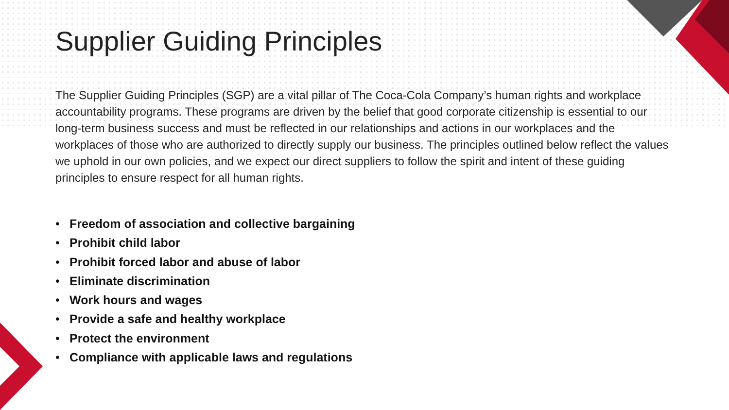Supplier Guiding Principles
The Supplier Guiding Principles (SGP) are a vital pillar of The Coca-Cola Company’s human rights and workplace accountability programs. These programs are driven by the belief that good corporate citizenship is essential to our long-term business success and must be reflected in our relationships and actions in our workplaces and the workplaces of those who are authorized to directly supply our business. The principles outlined below reflect the values we uphold in our own policies, and we expect our direct suppliers to follow the spirit and intent of these guiding principles to ensure respect for all human rights.
• Freedom of association and collective bargaining
• Prohibit child labor
• Prohibit forced labor and abuse of labor
• Eliminate discrimination
• Work hours and wages
• Provide a safe and healthy workplace
• Protect the environment
• Compliance with applicable laws and regulations